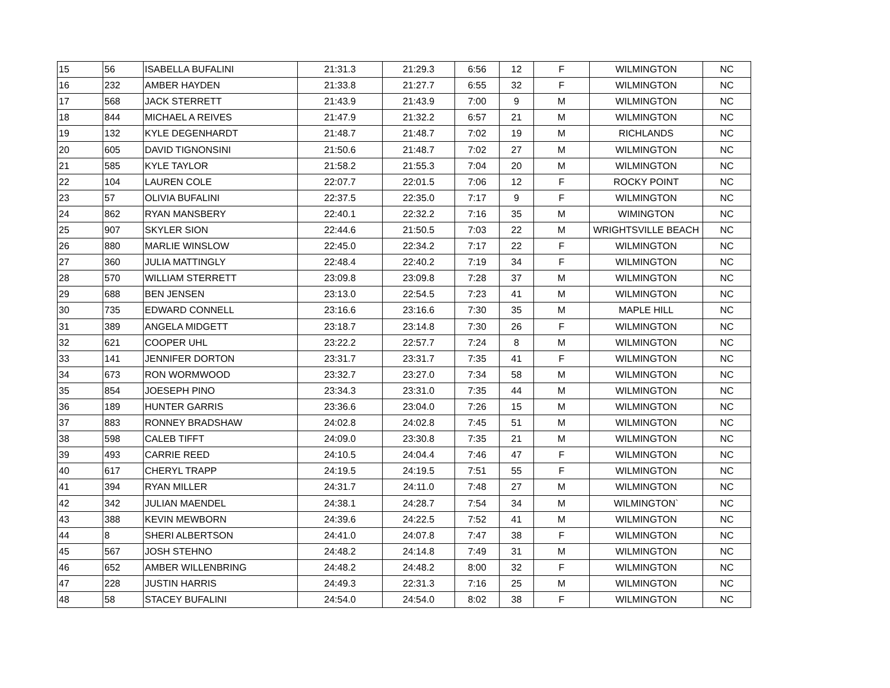| 15 | 56 | ISABELLA BUFALINI | 21:31.3 | 21:29.3 | 6:56 | 12 | F | WILMINGTON | NC |
| 16 | 232 | AMBER HAYDEN | 21:33.8 | 21:27.7 | 6:55 | 32 | F | WILMINGTON | NC |
| 17 | 568 | JACK STERRETT | 21:43.9 | 21:43.9 | 7:00 | 9 | M | WILMINGTON | NC |
| 18 | 844 | MICHAEL A REIVES | 21:47.9 | 21:32.2 | 6:57 | 21 | M | WILMINGTON | NC |
| 19 | 132 | KYLE DEGENHARDT | 21:48.7 | 21:48.7 | 7:02 | 19 | M | RICHLANDS | NC |
| 20 | 605 | DAVID TIGNONSINI | 21:50.6 | 21:48.7 | 7:02 | 27 | M | WILMINGTON | NC |
| 21 | 585 | KYLE TAYLOR | 21:58.2 | 21:55.3 | 7:04 | 20 | M | WILMINGTON | NC |
| 22 | 104 | LAUREN COLE | 22:07.7 | 22:01.5 | 7:06 | 12 | F | ROCKY POINT | NC |
| 23 | 57 | OLIVIA BUFALINI | 22:37.5 | 22:35.0 | 7:17 | 9 | F | WILMINGTON | NC |
| 24 | 862 | RYAN MANSBERY | 22:40.1 | 22:32.2 | 7:16 | 35 | M | WIMINGTON | NC |
| 25 | 907 | SKYLER SION | 22:44.6 | 21:50.5 | 7:03 | 22 | M | WRIGHTSVILLE BEACH | NC |
| 26 | 880 | MARLIE WINSLOW | 22:45.0 | 22:34.2 | 7:17 | 22 | F | WILMINGTON | NC |
| 27 | 360 | JULIA MATTINGLY | 22:48.4 | 22:40.2 | 7:19 | 34 | F | WILMINGTON | NC |
| 28 | 570 | WILLIAM STERRETT | 23:09.8 | 23:09.8 | 7:28 | 37 | M | WILMINGTON | NC |
| 29 | 688 | BEN JENSEN | 23:13.0 | 22:54.5 | 7:23 | 41 | M | WILMINGTON | NC |
| 30 | 735 | EDWARD CONNELL | 23:16.6 | 23:16.6 | 7:30 | 35 | M | MAPLE HILL | NC |
| 31 | 389 | ANGELA MIDGETT | 23:18.7 | 23:14.8 | 7:30 | 26 | F | WILMINGTON | NC |
| 32 | 621 | COOPER UHL | 23:22.2 | 22:57.7 | 7:24 | 8 | M | WILMINGTON | NC |
| 33 | 141 | JENNIFER DORTON | 23:31.7 | 23:31.7 | 7:35 | 41 | F | WILMINGTON | NC |
| 34 | 673 | RON WORMWOOD | 23:32.7 | 23:27.0 | 7:34 | 58 | M | WILMINGTON | NC |
| 35 | 854 | JOESEPH PINO | 23:34.3 | 23:31.0 | 7:35 | 44 | M | WILMINGTON | NC |
| 36 | 189 | HUNTER GARRIS | 23:36.6 | 23:04.0 | 7:26 | 15 | M | WILMINGTON | NC |
| 37 | 883 | RONNEY BRADSHAW | 24:02.8 | 24:02.8 | 7:45 | 51 | M | WILMINGTON | NC |
| 38 | 598 | CALEB TIFFT | 24:09.0 | 23:30.8 | 7:35 | 21 | M | WILMINGTON | NC |
| 39 | 493 | CARRIE REED | 24:10.5 | 24:04.4 | 7:46 | 47 | F | WILMINGTON | NC |
| 40 | 617 | CHERYL TRAPP | 24:19.5 | 24:19.5 | 7:51 | 55 | F | WILMINGTON | NC |
| 41 | 394 | RYAN MILLER | 24:31.7 | 24:11.0 | 7:48 | 27 | M | WILMINGTON | NC |
| 42 | 342 | JULIAN MAENDEL | 24:38.1 | 24:28.7 | 7:54 | 34 | M | WILMINGTON` | NC |
| 43 | 388 | KEVIN MEWBORN | 24:39.6 | 24:22.5 | 7:52 | 41 | M | WILMINGTON | NC |
| 44 | 8 | SHERI ALBERTSON | 24:41.0 | 24:07.8 | 7:47 | 38 | F | WILMINGTON | NC |
| 45 | 567 | JOSH STEHNO | 24:48.2 | 24:14.8 | 7:49 | 31 | M | WILMINGTON | NC |
| 46 | 652 | AMBER WILLENBRING | 24:48.2 | 24:48.2 | 8:00 | 32 | F | WILMINGTON | NC |
| 47 | 228 | JUSTIN HARRIS | 24:49.3 | 22:31.3 | 7:16 | 25 | M | WILMINGTON | NC |
| 48 | 58 | STACEY BUFALINI | 24:54.0 | 24:54.0 | 8:02 | 38 | F | WILMINGTON | NC |